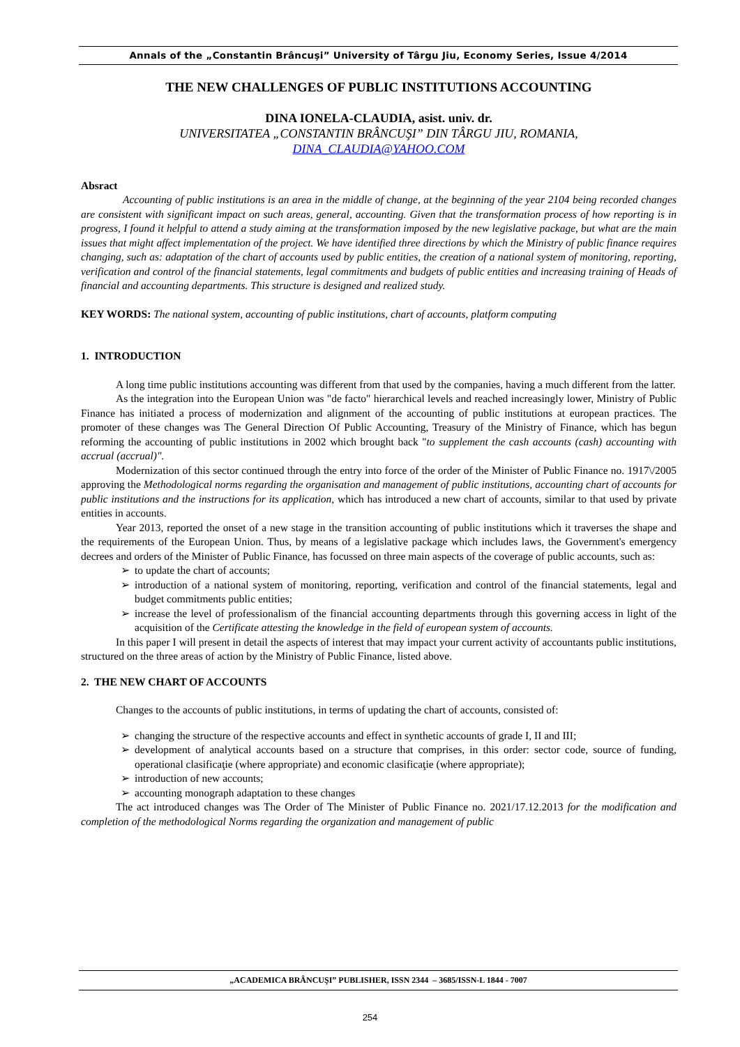Annals of the „Constantin Brâncuşi” University of Târgu Jiu, Economy Series, Issue 4/2014
THE NEW CHALLENGES OF PUBLIC INSTITUTIONS ACCOUNTING
DINA IONELA-CLAUDIA, asist. univ. dr.
UNIVERSITATEA „CONSTANTIN BRÂNCUŞI” DIN TÂRGU JIU, ROMANIA,
DINA_CLAUDIA@YAHOO.COM
Absract
Accounting of public institutions is an area in the middle of change, at the beginning of the year 2104 being recorded changes are consistent with significant impact on such areas, general, accounting. Given that the transformation process of how reporting is in progress, I found it helpful to attend a study aiming at the transformation imposed by the new legislative package, but what are the main issues that might affect implementation of the project. We have identified three directions by which the Ministry of public finance requires changing, such as: adaptation of the chart of accounts used by public entities, the creation of a national system of monitoring, reporting, verification and control of the financial statements, legal commitments and budgets of public entities and increasing training of Heads of financial and accounting departments. This structure is designed and realized study.
KEY WORDS: The national system, accounting of public institutions, chart of accounts, platform computing
1. INTRODUCTION
A long time public institutions accounting was different from that used by the companies, having a much different from the latter.
As the integration into the European Union was "de facto" hierarchical levels and reached increasingly lower, Ministry of Public Finance has initiated a process of modernization and alignment of the accounting of public institutions at european practices. The promoter of these changes was The General Direction Of Public Accounting, Treasury of the Ministry of Finance, which has begun reforming the accounting of public institutions in 2002 which brought back "to supplement the cash accounts (cash) accounting with accrual (accrual)".
Modernization of this sector continued through the entry into force of the order of the Minister of Public Finance no. 1917\/2005 approving the Methodological norms regarding the organisation and management of public institutions, accounting chart of accounts for public institutions and the instructions for its application, which has introduced a new chart of accounts, similar to that used by private entities in accounts.
Year 2013, reported the onset of a new stage in the transition accounting of public institutions which it traverses the shape and the requirements of the European Union. Thus, by means of a legislative package which includes laws, the Government's emergency decrees and orders of the Minister of Public Finance, has focussed on three main aspects of the coverage of public accounts, such as:
➢ to update the chart of accounts;
➢ introduction of a national system of monitoring, reporting, verification and control of the financial statements, legal and budget commitments public entities;
➢ increase the level of professionalism of the financial accounting departments through this governing access in light of the acquisition of the Certificate attesting the knowledge in the field of european system of accounts.
In this paper I will present in detail the aspects of interest that may impact your current activity of accountants public institutions, structured on the three areas of action by the Ministry of Public Finance, listed above.
2. THE NEW CHART OF ACCOUNTS
Changes to the accounts of public institutions, in terms of updating the chart of accounts, consisted of:
➢ changing the structure of the respective accounts and effect in synthetic accounts of grade I, II and III;
➢ development of analytical accounts based on a structure that comprises, in this order: sector code, source of funding, operational clasificaţie (where appropriate) and economic clasificaţie (where appropriate);
➢ introduction of new accounts;
➢ accounting monograph adaptation to these changes
The act introduced changes was The Order of The Minister of Public Finance no. 2021/17.12.2013 for the modification and completion of the methodological Norms regarding the organization and management of public
„ACADEMICA BRÂNCUŞI” PUBLISHER, ISSN 2344 – 3685/ISSN-L 1844 - 7007
254